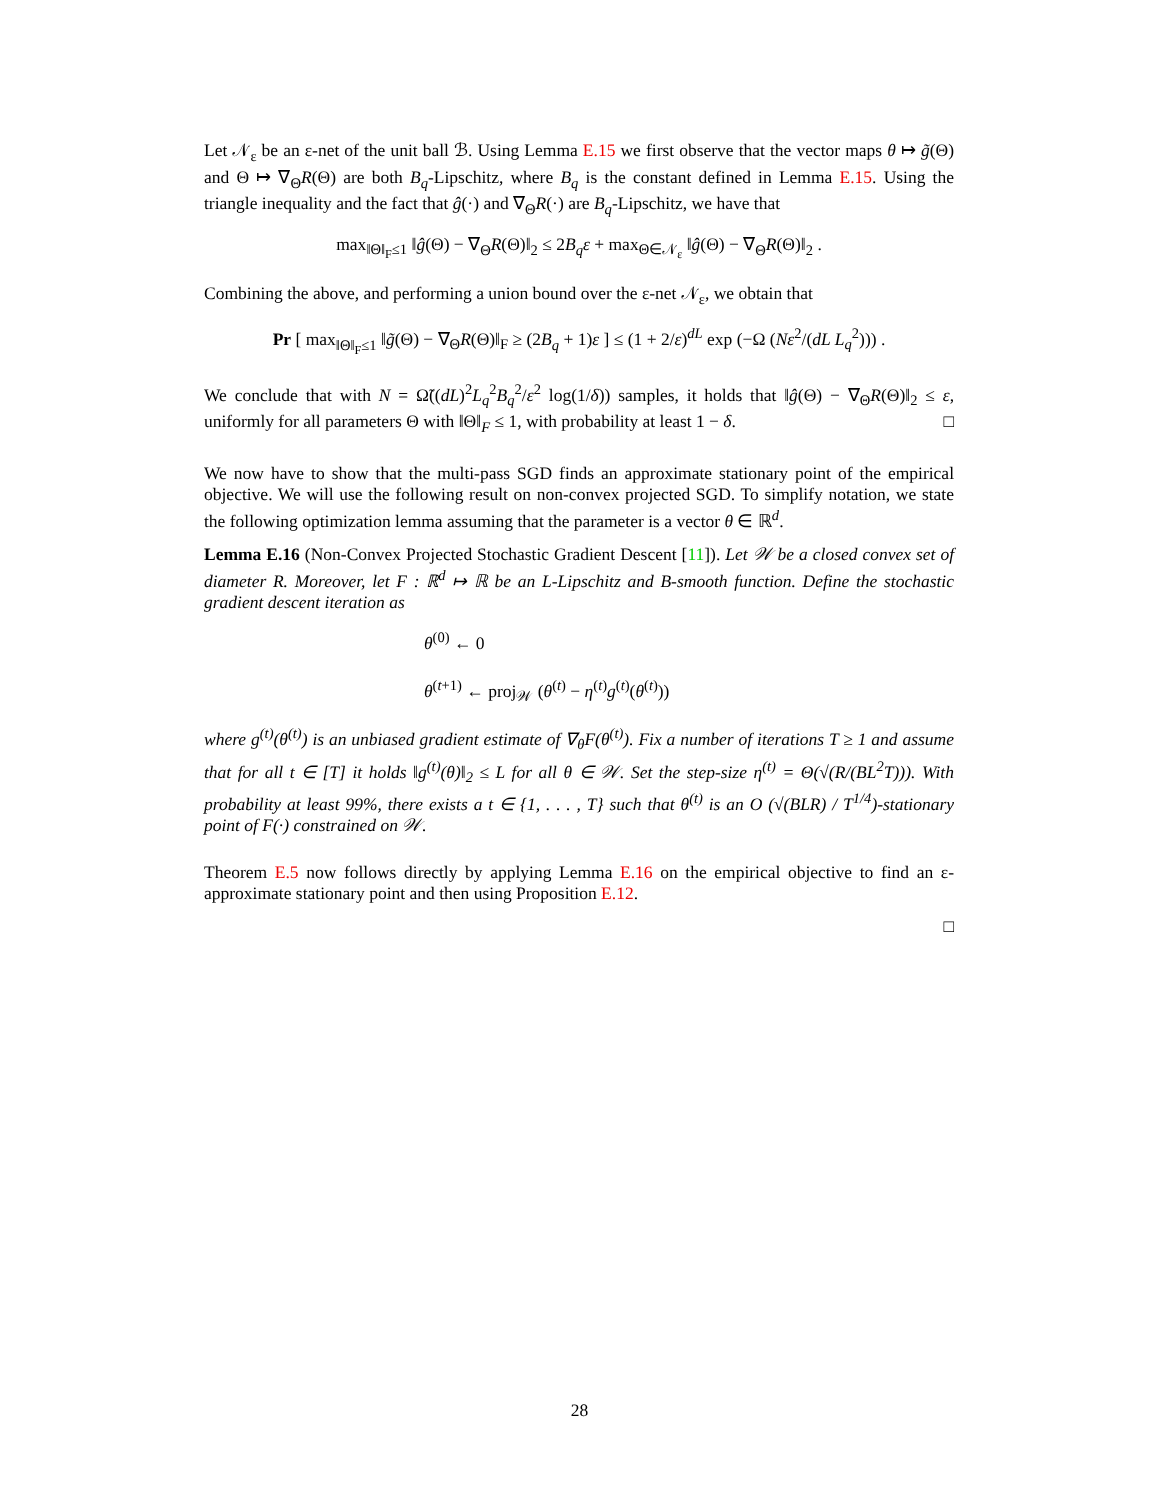Let 𝒩<sub>ε</sub> be an ε-net of the unit ball ℬ. Using Lemma E.15 we first observe that the vector maps θ ↦ g̃(Θ) and Θ ↦ ∇<sub>Θ</sub>R(Θ) are both B<sub>q</sub>-Lipschitz, where B<sub>q</sub> is the constant defined in Lemma E.15. Using the triangle inequality and the fact that ĝ(·) and ∇<sub>Θ</sub>R(·) are B<sub>q</sub>-Lipschitz, we have that
max<sub>‖Θ‖<sub>F</sub>≤1</sub> ‖ĝ(Θ) − ∇<sub>Θ</sub>R(Θ)‖<sub>2</sub> ≤ 2B<sub>q</sub>ε + max<sub>Θ∈𝒩<sub>ε</sub></sub> ‖ĝ(Θ) − ∇<sub>Θ</sub>R(Θ)‖<sub>2</sub> .
Combining the above, and performing a union bound over the ε-net 𝒩<sub>ε</sub>, we obtain that
Pr [ max<sub>‖Θ‖<sub>F</sub>≤1</sub> ‖g̃(Θ) − ∇<sub>Θ</sub>R(Θ)‖<sub>F</sub> ≥ (2B<sub>q</sub> + 1)ε ] ≤ (1 + 2/ε)<sup>dL</sup> exp (−Ω (Nε<sup>2</sup>/(dL L<sub>q</sub><sup>2</sup>))) .
We conclude that with N = Ω̃((dL)<sup>2</sup>L<sub>q</sub><sup>2</sup>B<sub>q</sub><sup>2</sup>/ε<sup>2</sup> log(1/δ)) samples, it holds that ‖ĝ(Θ) − ∇<sub>Θ</sub>R(Θ)‖<sub>2</sub> ≤ ε, uniformly for all parameters Θ with ‖Θ‖<sub>F</sub> ≤ 1, with probability at least 1 − δ. □
We now have to show that the multi-pass SGD finds an approximate stationary point of the empirical objective. We will use the following result on non-convex projected SGD. To simplify notation, we state the following optimization lemma assuming that the parameter is a vector θ ∈ ℝ<sup>d</sup>.
Lemma E.16 (Non-Convex Projected Stochastic Gradient Descent [11]). Let 𝒲 be a closed convex set of diameter R. Moreover, let F : ℝ<sup>d</sup> ↦ ℝ be an L-Lipschitz and B-smooth function. Define the stochastic gradient descent iteration as
θ<sup>(0)</sup> ← 0
θ<sup>(t+1)</sup> ← proj<sub>𝒲</sub> (θ<sup>(t)</sup> − η<sup>(t)</sup>g<sup>(t)</sup>(θ<sup>(t)</sup>))
where g<sup>(t)</sup>(θ<sup>(t)</sup>) is an unbiased gradient estimate of ∇<sub>θ</sub>F(θ<sup>(t)</sup>). Fix a number of iterations T ≥ 1 and assume that for all t ∈ [T] it holds ‖g<sup>(t)</sup>(θ)‖<sub>2</sub> ≤ L for all θ ∈ 𝒲. Set the step-size η<sup>(t)</sup> = Θ(√(R/(BL<sup>2</sup>T))). With probability at least 99%, there exists a t ∈ {1, . . . , T} such that θ<sup>(t)</sup> is an O (√(BLR) / T<sup>1/4</sup>)-stationary point of F(·) constrained on 𝒲.
Theorem E.5 now follows directly by applying Lemma E.16 on the empirical objective to find an ε-approximate stationary point and then using Proposition E.12.
□
28